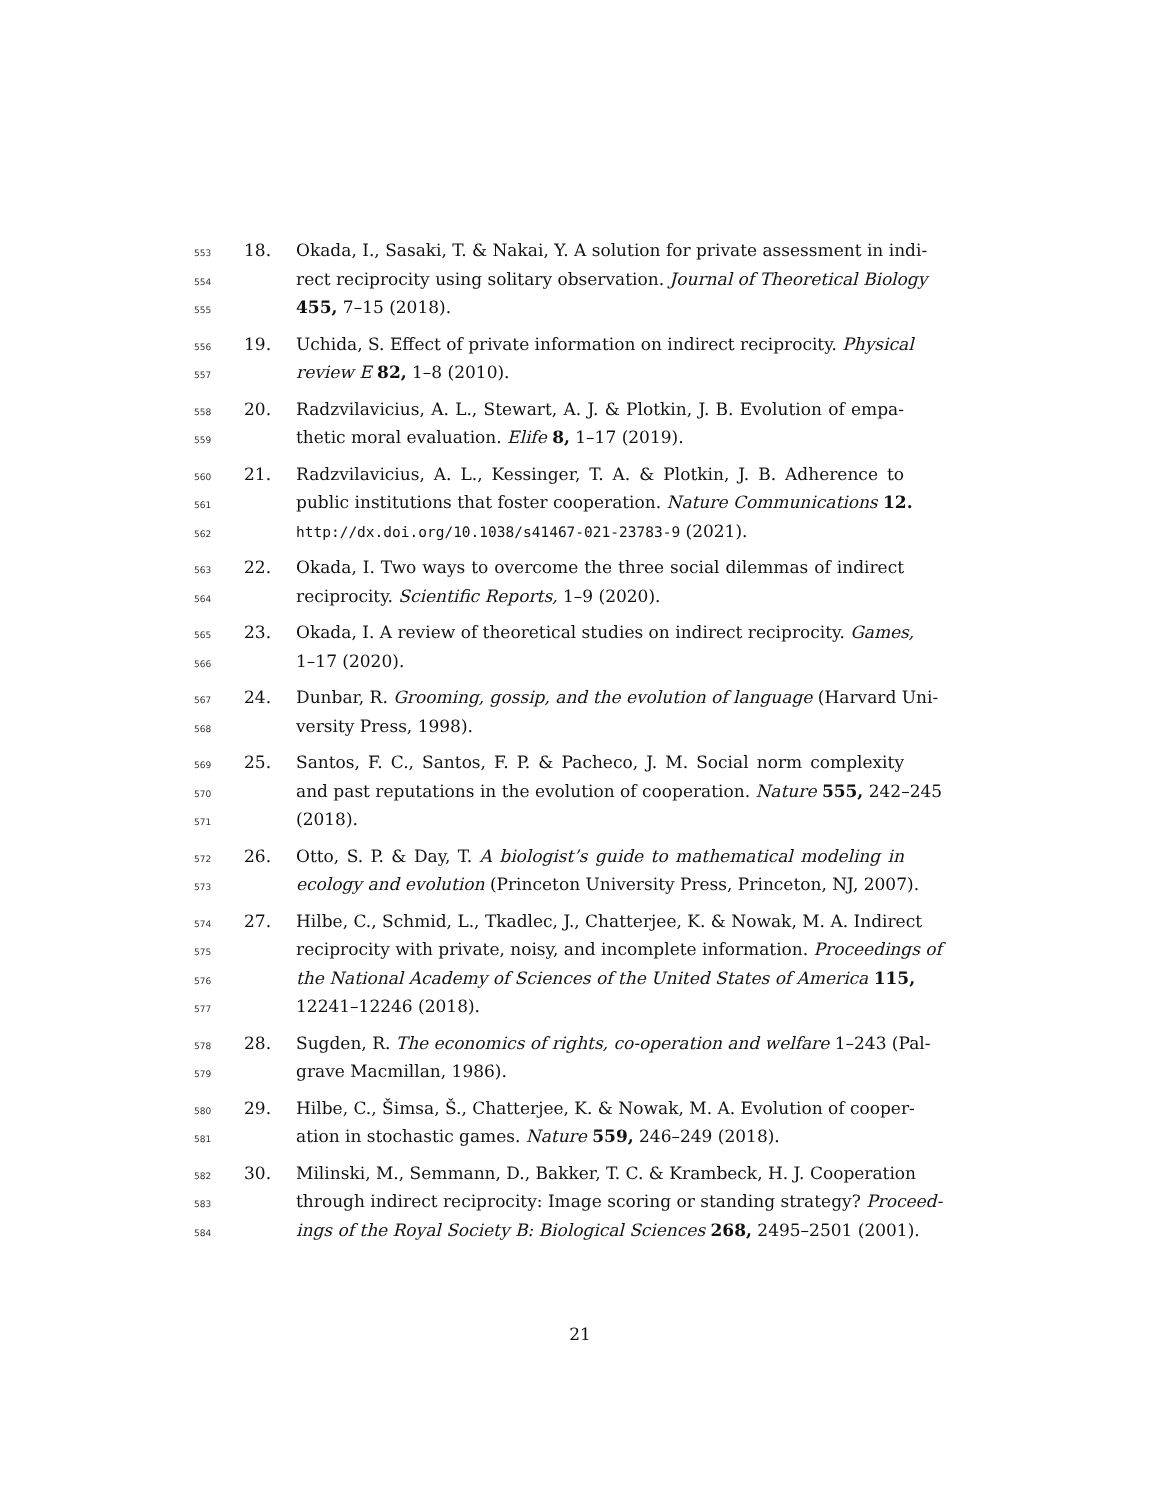553 18. Okada, I., Sasaki, T. & Nakai, Y. A solution for private assessment in indi-
554 rect reciprocity using solitary observation. Journal of Theoretical Biology
555 455, 7–15 (2018).
556 19. Uchida, S. Effect of private information on indirect reciprocity. Physical
557 review E 82, 1–8 (2010).
558 20. Radzvilavicius, A. L., Stewart, A. J. & Plotkin, J. B. Evolution of empa-
559 thetic moral evaluation. Elife 8, 1–17 (2019).
560 21. Radzvilavicius, A. L., Kessinger, T. A. & Plotkin, J. B. Adherence to
561 public institutions that foster cooperation. Nature Communications 12.
562 http://dx.doi.org/10.1038/s41467-021-23783-9 (2021).
563 22. Okada, I. Two ways to overcome the three social dilemmas of indirect
564 reciprocity. Scientific Reports, 1–9 (2020).
565 23. Okada, I. A review of theoretical studies on indirect reciprocity. Games,
566 1–17 (2020).
567 24. Dunbar, R. Grooming, gossip, and the evolution of language (Harvard Uni-
568 versity Press, 1998).
569 25. Santos, F. C., Santos, F. P. & Pacheco, J. M. Social norm complexity
570 and past reputations in the evolution of cooperation. Nature 555, 242–245
571 (2018).
572 26. Otto, S. P. & Day, T. A biologist’s guide to mathematical modeling in
573 ecology and evolution (Princeton University Press, Princeton, NJ, 2007).
574 27. Hilbe, C., Schmid, L., Tkadlec, J., Chatterjee, K. & Nowak, M. A. Indirect
575 reciprocity with private, noisy, and incomplete information. Proceedings of
576 the National Academy of Sciences of the United States of America 115,
577 12241–12246 (2018).
578 28. Sugden, R. The economics of rights, co-operation and welfare 1–243 (Pal-
579 grave Macmillan, 1986).
580 29. Hilbe, C., Šimsa, Š., Chatterjee, K. & Nowak, M. A. Evolution of cooper-
581 ation in stochastic games. Nature 559, 246–249 (2018).
582 30. Milinski, M., Semmann, D., Bakker, T. C. & Krambeck, H. J. Cooperation
583 through indirect reciprocity: Image scoring or standing strategy? Proceed-
584 ings of the Royal Society B: Biological Sciences 268, 2495–2501 (2001).
21